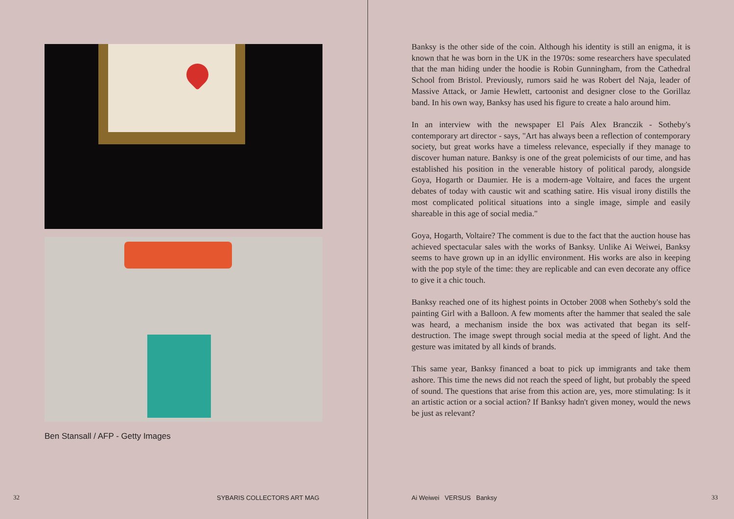Ben Stansall / AFP - Getty Images
32 SYBARIS COLLECTORS ART MAG
Banksy is the other side of the coin. Although his identity is still an enigma, it is known that he was born in the UK in the 1970s: some researchers have speculated that the man hiding under the hoodie is Robin Gunningham, from the Cathedral School from Bristol. Previously, rumors said he was Robert del Naja, leader of Massive Attack, or Jamie Hewlett, cartoonist and designer close to the Gorillaz band. In his own way, Banksy has used his figure to create a halo around him.
In an interview with the newspaper El País Alex Branczik - Sotheby's contemporary art director - says, "Art has always been a reflection of contemporary society, but great works have a timeless relevance, especially if they manage to discover human nature. Banksy is one of the great polemicists of our time, and has established his position in the venerable history of political parody, alongside Goya, Hogarth or Daumier. He is a modern-age Voltaire, and faces the urgent debates of today with caustic wit and scathing satire. His visual irony distills the most complicated political situations into a single image, simple and easily shareable in this age of social media."
Goya, Hogarth, Voltaire? The comment is due to the fact that the auction house has achieved spectacular sales with the works of Banksy. Unlike Ai Weiwei, Banksy seems to have grown up in an idyllic environment. His works are also in keeping with the pop style of the time: they are replicable and can even decorate any office to give it a chic touch.
Banksy reached one of its highest points in October 2008 when Sotheby's sold the painting Girl with a Balloon. A few moments after the hammer that sealed the sale was heard, a mechanism inside the box was activated that began its self-destruction. The image swept through social media at the speed of light. And the gesture was imitated by all kinds of brands.
This same year, Banksy financed a boat to pick up immigrants and take them ashore. This time the news did not reach the speed of light, but probably the speed of sound. The questions that arise from this action are, yes, more stimulating: Is it an artistic action or a social action? If Banksy hadn't given money, would the news be just as relevant?
Ai Weiwei VERSUS Banksy 33